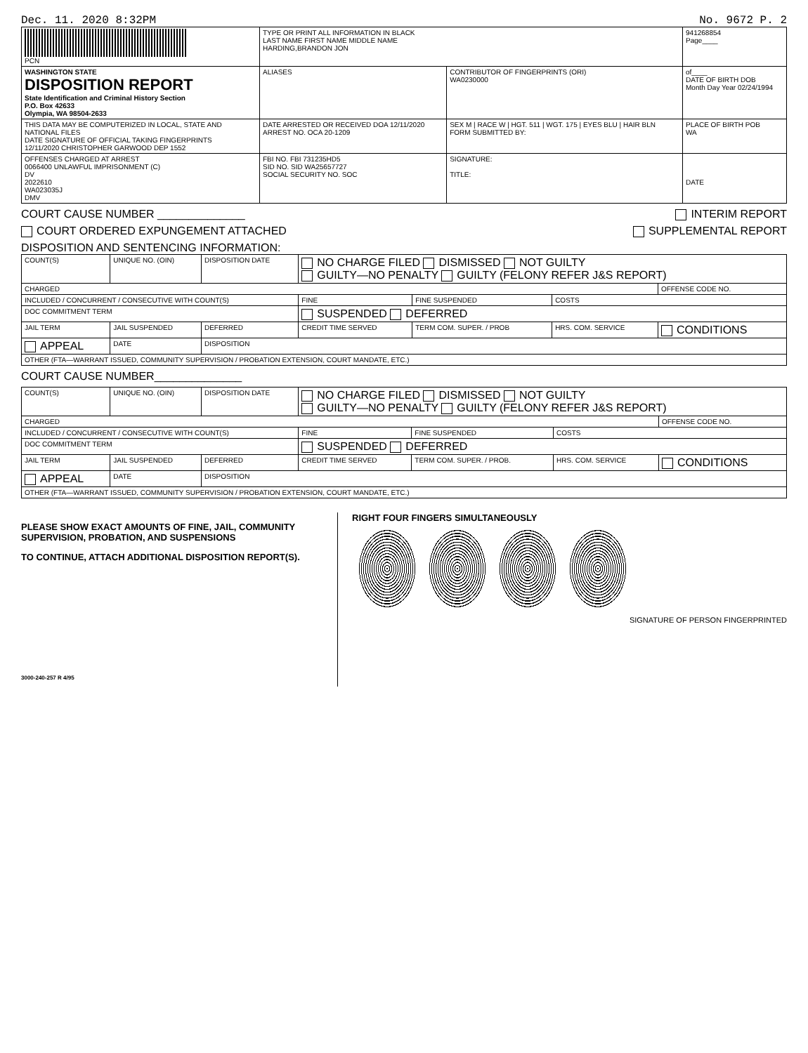Dec. 11. 2020 8:32PM No. 9672 P. 2
| PCN | TYPE OR PRINT ALL INFORMATION IN BLACK LAST NAME FIRST NAME MIDDLE NAME HARDING,BRANDON JON | | 941268854 Page____ |
| WASHINGTON STATE DISPOSITION REPORT State Identification and Criminal History Section P.O. Box 42633 Olympia, WA 98504-2633 | ALIASES | CONTRIBUTOR OF FINGERPRINTS (ORI) WA0230000 | of____ DATE OF BIRTH DOB Month Day Year 02/24/1994 |
| THIS DATA MAY BE COMPUTERIZED IN LOCAL, STATE AND NATIONAL FILES DATE SIGNATURE OF OFFICIAL TAKING FINGERPRINTS 12/11/2020 CHRISTOPHER GARWOOD DEP 1552 | DATE ARRESTED OR RECEIVED DOA 12/11/2020 ARREST NO. OCA 20-1209 | SEX M / RACE W / HGT. 511 / WGT. 175 / EYES BLU / HAIR BLN FORM SUBMITTED BY: | PLACE OF BIRTH POB WA |
| OFFENSES CHARGED AT ARREST 0066400 UNLAWFUL IMPRISONMENT (C) DV 2022610 WA023035J DMV | FBI NO. FBI 731235HD5 SID NO. SID WA25657727 SOCIAL SECURITY NO. SOC | SIGNATURE: TITLE: | DATE |
COURT CAUSE NUMBER ______________ INTERIM REPORT
COURT ORDERED EXPUNGEMENT ATTACHED SUPPLEMENTAL REPORT
DISPOSITION AND SENTENCING INFORMATION:
| COUNT(S) | UNIQUE NO. (OIN) | DISPOSITION DATE | NO CHARGE FILED DISMISSED NOT GUILTY GUILTY—NO PENALTY GUILTY (FELONY REFER J&S REPORT) | | | |
| CHARGED | | | | | | OFFENSE CODE NO. |
| INCLUDED / CONCURRENT / CONSECUTIVE WITH COUNT(S) | | | FINE | FINE SUSPENDED | COSTS | |
| DOC COMMITMENT TERM | | | SUSPENDED DEFERRED | | | |
| JAIL TERM | JAIL SUSPENDED | DEFERRED | CREDIT TIME SERVED | TERM COM. SUPER. / PROB | HRS. COM. SERVICE | CONDITIONS |
| APPEAL | DATE | DISPOSITION | | | | |
| OTHER (FTA—WARRANT ISSUED, COMMUNITY SUPERVISION / PROBATION EXTENSION, COURT MANDATE, ETC.) | | | | | | |
COURT CAUSE NUMBER______________
| COUNT(S) | UNIQUE NO. (OIN) | DISPOSITION DATE | NO CHARGE FILED DISMISSED NOT GUILTY GUILTY—NO PENALTY GUILTY (FELONY REFER J&S REPORT) | | | |
| CHARGED | | | | | | OFFENSE CODE NO. |
| INCLUDED / CONCURRENT / CONSECUTIVE WITH COUNT(S) | | | FINE | FINE SUSPENDED | COSTS | |
| DOC COMMITMENT TERM | | | SUSPENDED DEFERRED | | | |
| JAIL TERM | JAIL SUSPENDED | DEFERRED | CREDIT TIME SERVED | TERM COM. SUPER. / PROB. | HRS. COM. SERVICE | CONDITIONS |
| APPEAL | DATE | DISPOSITION | | | | |
| OTHER (FTA—WARRANT ISSUED, COMMUNITY SUPERVISION / PROBATION EXTENSION, COURT MANDATE, ETC.) | | | | | | |
PLEASE SHOW EXACT AMOUNTS OF FINE, JAIL, COMMUNITY SUPERVISION, PROBATION, AND SUSPENSIONS
TO CONTINUE, ATTACH ADDITIONAL DISPOSITION REPORT(S).
3000-240-257 R 4/95
RIGHT FOUR FINGERS SIMULTANEOUSLY
SIGNATURE OF PERSON FINGERPRINTED